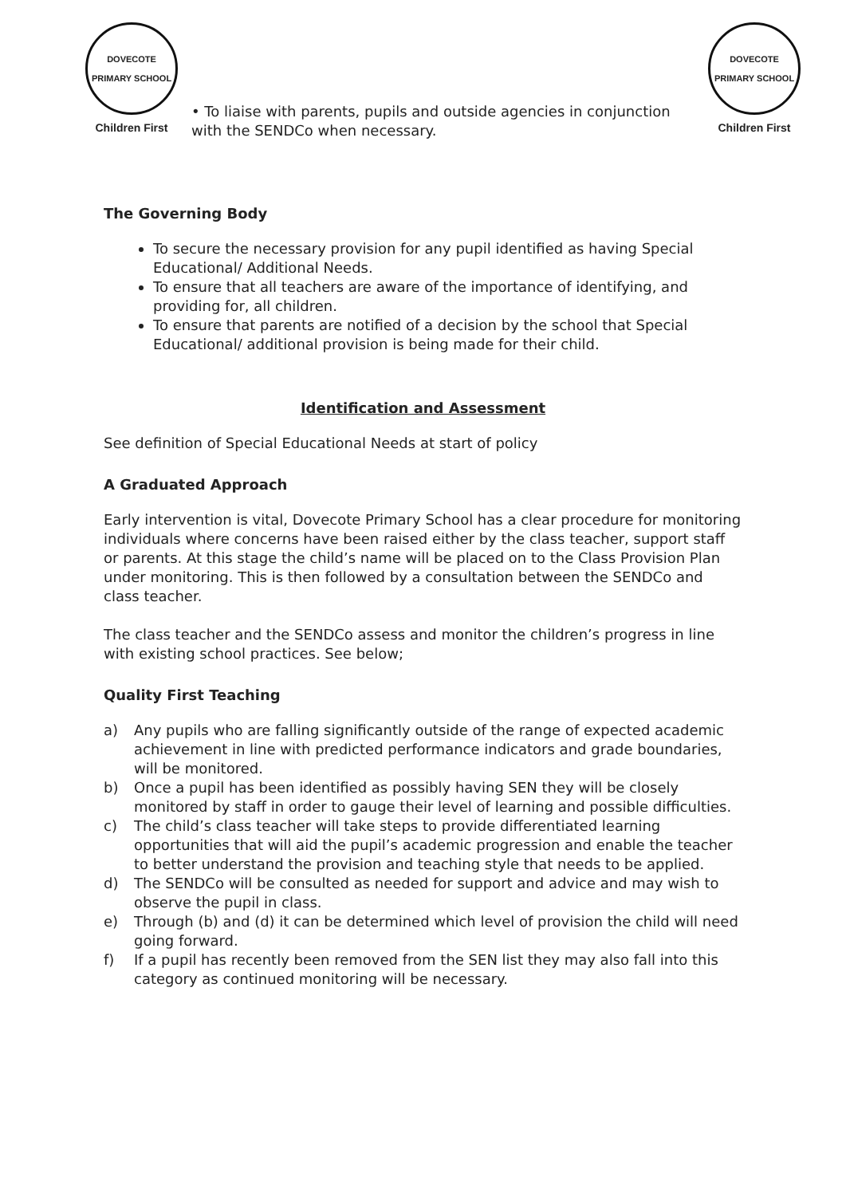DOVECOTE PRIMARY SCHOOL
Children First
• To liaise with parents, pupils and outside agencies in conjunction with the SENDCo when necessary.
DOVECOTE PRIMARY SCHOOL
Children First
The Governing Body
To secure the necessary provision for any pupil identified as having Special Educational/ Additional Needs.
To ensure that all teachers are aware of the importance of identifying, and providing for, all children.
To ensure that parents are notified of a decision by the school that Special Educational/ additional provision is being made for their child.
Identification and Assessment
See definition of Special Educational Needs at start of policy
A Graduated Approach
Early intervention is vital, Dovecote Primary School has a clear procedure for monitoring individuals where concerns have been raised either by the class teacher, support staff or parents. At this stage the child’s name will be placed on to the Class Provision Plan under monitoring. This is then followed by a consultation between the SENDCo and class teacher.
The class teacher and the SENDCo assess and monitor the children’s progress in line with existing school practices. See below;
Quality First Teaching
a) Any pupils who are falling significantly outside of the range of expected academic achievement in line with predicted performance indicators and grade boundaries, will be monitored.
b) Once a pupil has been identified as possibly having SEN they will be closely monitored by staff in order to gauge their level of learning and possible difficulties.
c) The child’s class teacher will take steps to provide differentiated learning opportunities that will aid the pupil’s academic progression and enable the teacher to better understand the provision and teaching style that needs to be applied.
d) The SENDCo will be consulted as needed for support and advice and may wish to observe the pupil in class.
e) Through (b) and (d) it can be determined which level of provision the child will need going forward.
f) If a pupil has recently been removed from the SEN list they may also fall into this category as continued monitoring will be necessary.